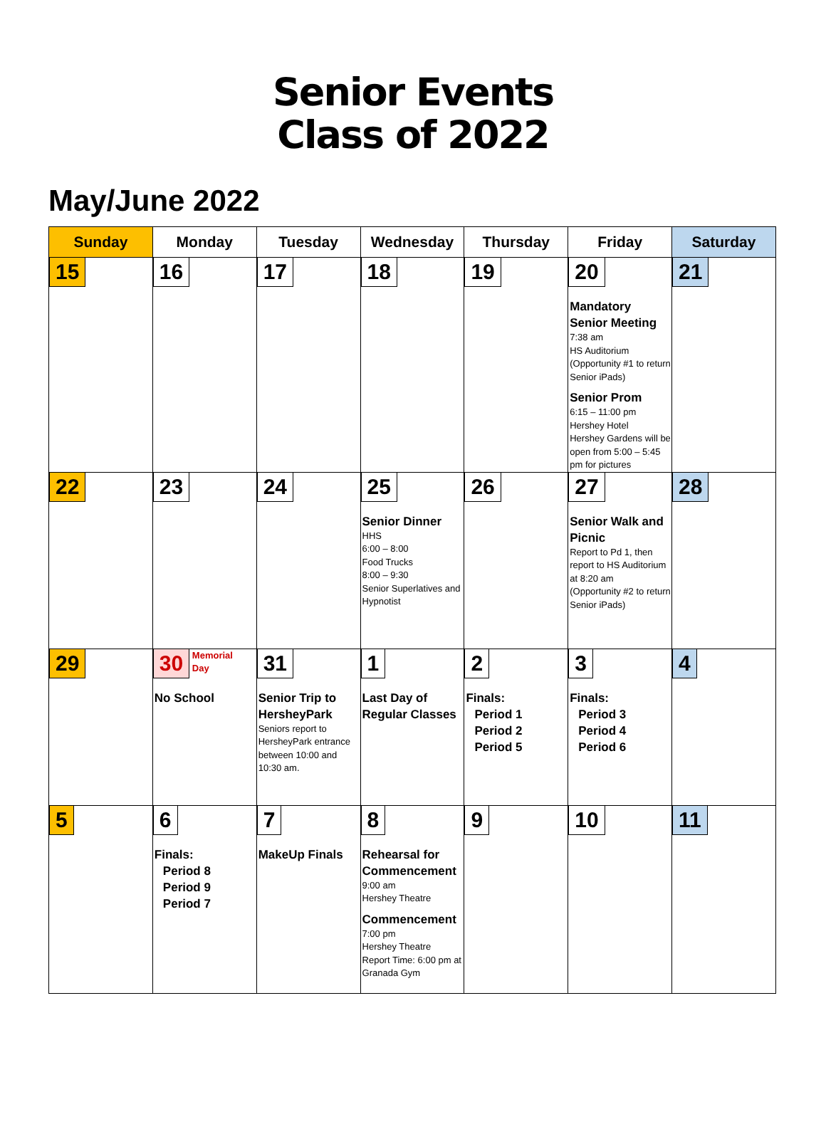Senior Events
Class of 2022
May/June 2022
| Sunday | Monday | Tuesday | Wednesday | Thursday | Friday | Saturday |
| --- | --- | --- | --- | --- | --- | --- |
| 15 | 16 | 17 | 18 | 19 | 20 Mandatory Senior Meeting 7:38 am HS Auditorium (Opportunity #1 to return Senior iPads) Senior Prom 6:15 – 11:00 pm Hershey Hotel Hershey Gardens will be open from 5:00 – 5:45 pm for pictures | 21 |
| 22 | 23 | 24 | 25 Senior Dinner HHS 6:00 – 8:00 Food Trucks 8:00 – 9:30 Senior Superlatives and Hypnotist | 26 | 27 Senior Walk and Picnic Report to Pd 1, then report to HS Auditorium at 8:20 am (Opportunity #2 to return Senior iPads) | 28 |
| 29 | 30 Memorial Day No School | 31 Senior Trip to HersheyPark Seniors report to HersheyPark entrance between 10:00 and 10:30 am. | 1 Last Day of Regular Classes | 2 Finals: Period 1 Period 2 Period 5 | 3 Finals: Period 3 Period 4 Period 6 | 4 |
| 5 | 6 Finals: Period 8 Period 9 Period 7 | 7 MakeUp Finals | 8 Rehearsal for Commencement 9:00 am Hershey Theatre Commencement 7:00 pm Hershey Theatre Report Time: 6:00 pm at Granada Gym | 9 | 10 | 11 |